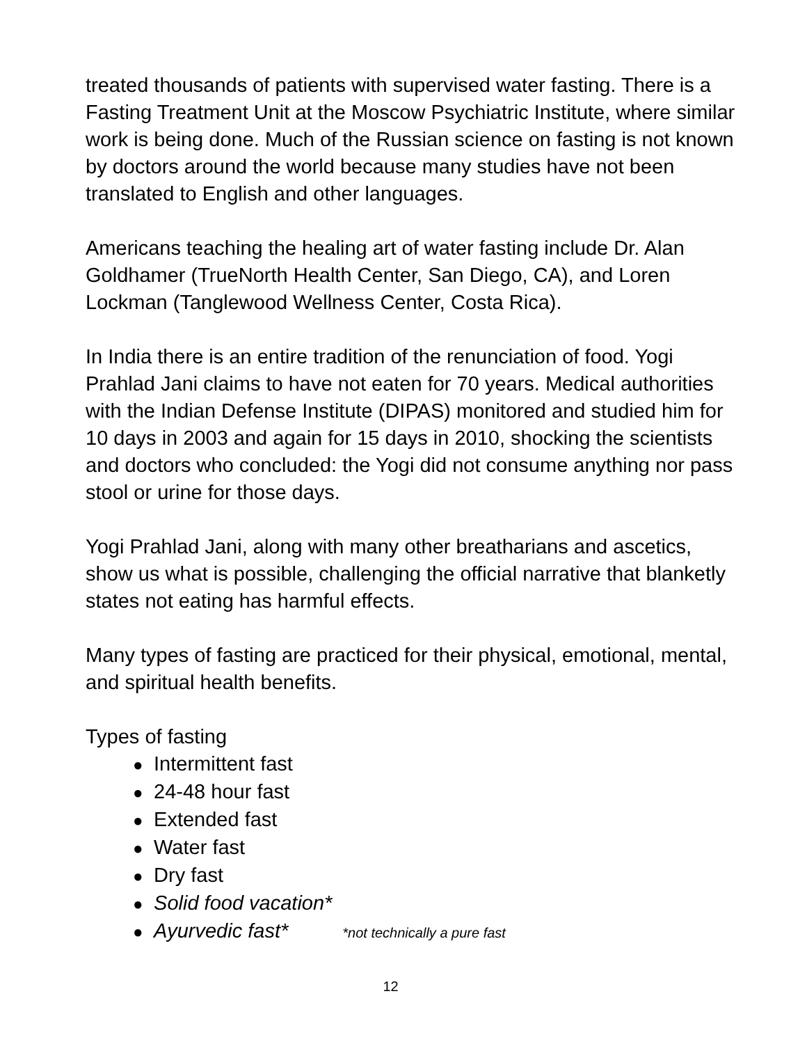treated thousands of patients with supervised water fasting. There is a Fasting Treatment Unit at the Moscow Psychiatric Institute, where similar work is being done. Much of the Russian science on fasting is not known by doctors around the world because many studies have not been translated to English and other languages.
Americans teaching the healing art of water fasting include Dr. Alan Goldhamer (TrueNorth Health Center, San Diego, CA), and Loren Lockman (Tanglewood Wellness Center, Costa Rica).
In India there is an entire tradition of the renunciation of food. Yogi Prahlad Jani claims to have not eaten for 70 years. Medical authorities with the Indian Defense Institute (DIPAS) monitored and studied him for 10 days in 2003 and again for 15 days in 2010, shocking the scientists and doctors who concluded: the Yogi did not consume anything nor pass stool or urine for those days.
Yogi Prahlad Jani, along with many other breatharians and ascetics, show us what is possible, challenging the official narrative that blanketly states not eating has harmful effects.
Many types of fasting are practiced for their physical, emotional, mental, and spiritual health benefits.
Types of fasting
● Intermittent fast
● 24-48 hour fast
● Extended fast
● Water fast
● Dry fast
● Solid food vacation*
● Ayurvedic fast* *not technically a pure fast
12